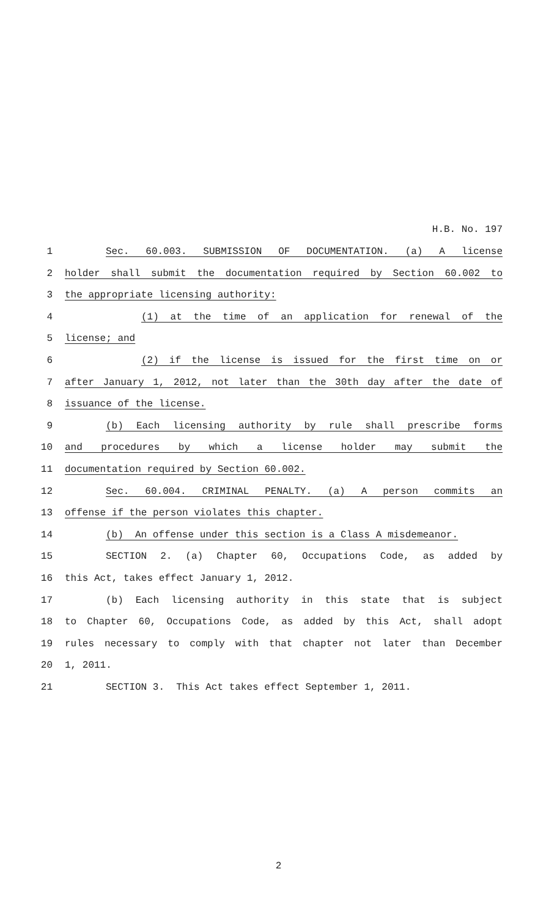H.B. No. 197
1 Sec. 60.003. SUBMISSION OF DOCUMENTATION. (a) A license
2 holder shall submit the documentation required by Section 60.002 to
3 the appropriate licensing authority:
4 (1) at the time of an application for renewal of the
5 license; and
6 (2) if the license is issued for the first time on or
7 after January 1, 2012, not later than the 30th day after the date of
8 issuance of the license.
9 (b) Each licensing authority by rule shall prescribe forms
10 and procedures by which a license holder may submit the
11 documentation required by Section 60.002.
12 Sec. 60.004. CRIMINAL PENALTY. (a) A person commits an
13 offense if the person violates this chapter.
14 (b) An offense under this section is a Class A misdemeanor.
15 SECTION 2. (a) Chapter 60, Occupations Code, as added by
16 this Act, takes effect January 1, 2012.
17 (b) Each licensing authority in this state that is subject
18 to Chapter 60, Occupations Code, as added by this Act, shall adopt
19 rules necessary to comply with that chapter not later than December
20 1, 2011.
21 SECTION 3. This Act takes effect September 1, 2011.
2